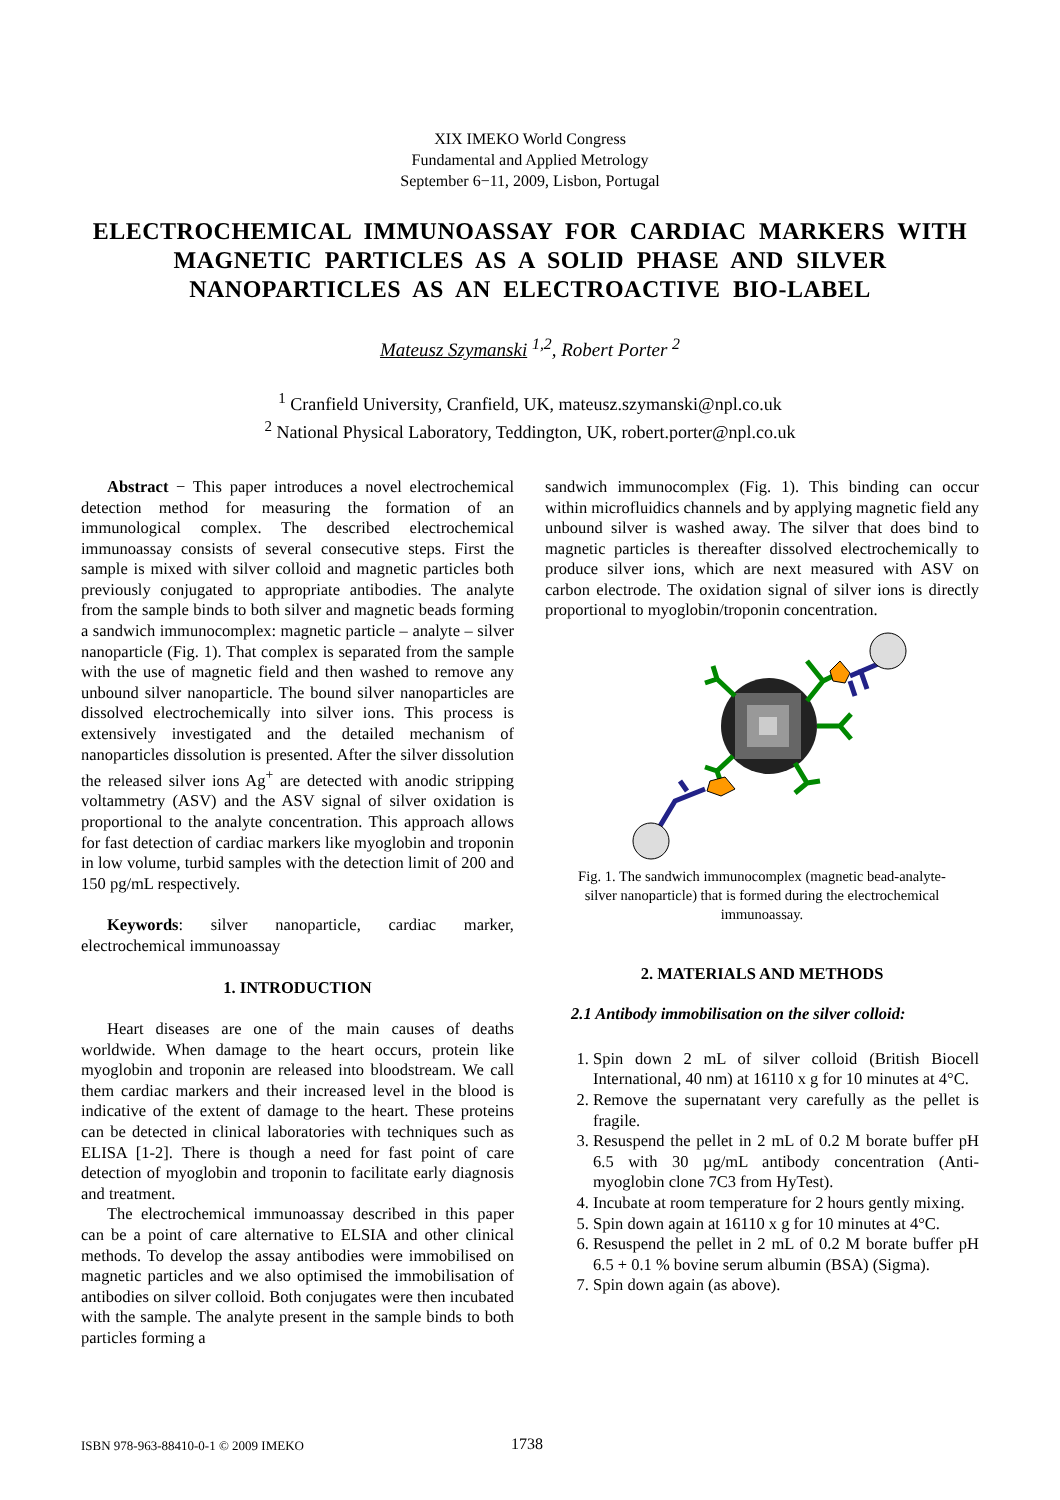XIX IMEKO World Congress
Fundamental and Applied Metrology
September 6−11, 2009, Lisbon, Portugal
ELECTROCHEMICAL IMMUNOASSAY FOR CARDIAC MARKERS WITH MAGNETIC PARTICLES AS A SOLID PHASE AND SILVER NANOPARTICLES AS AN ELECTROACTIVE BIO-LABEL
Mateusz Szymanski <sup>1,2</sup>, Robert Porter <sup>2</sup>
<sup>1</sup> Cranfield University, Cranfield, UK, mateusz.szymanski@npl.co.uk
<sup>2</sup> National Physical Laboratory, Teddington, UK, robert.porter@npl.co.uk
Abstract − This paper introduces a novel electrochemical detection method for measuring the formation of an immunological complex. The described electrochemical immunoassay consists of several consecutive steps. First the sample is mixed with silver colloid and magnetic particles both previously conjugated to appropriate antibodies. The analyte from the sample binds to both silver and magnetic beads forming a sandwich immunocomplex: magnetic particle – analyte – silver nanoparticle (Fig. 1). That complex is separated from the sample with the use of magnetic field and then washed to remove any unbound silver nanoparticle. The bound silver nanoparticles are dissolved electrochemically into silver ions. This process is extensively investigated and the detailed mechanism of nanoparticles dissolution is presented. After the silver dissolution the released silver ions Ag<sup>+</sup> are detected with anodic stripping voltammetry (ASV) and the ASV signal of silver oxidation is proportional to the analyte concentration. This approach allows for fast detection of cardiac markers like myoglobin and troponin in low volume, turbid samples with the detection limit of 200 and 150 pg/mL respectively.
Keywords: silver nanoparticle, cardiac marker, electrochemical immunoassay
1. INTRODUCTION
Heart diseases are one of the main causes of deaths worldwide. When damage to the heart occurs, protein like myoglobin and troponin are released into bloodstream. We call them cardiac markers and their increased level in the blood is indicative of the extent of damage to the heart. These proteins can be detected in clinical laboratories with techniques such as ELISA [1-2]. There is though a need for fast point of care detection of myoglobin and troponin to facilitate early diagnosis and treatment.
The electrochemical immunoassay described in this paper can be a point of care alternative to ELSIA and other clinical methods. To develop the assay antibodies were immobilised on magnetic particles and we also optimised the immobilisation of antibodies on silver colloid. Both conjugates were then incubated with the sample. The analyte present in the sample binds to both particles forming a
sandwich immunocomplex (Fig. 1). This binding can occur within microfluidics channels and by applying magnetic field any unbound silver is washed away. The silver that does bind to magnetic particles is thereafter dissolved electrochemically to produce silver ions, which are next measured with ASV on carbon electrode. The oxidation signal of silver ions is directly proportional to myoglobin/troponin concentration.
Fig. 1. The sandwich immunocomplex (magnetic bead-analyte-silver nanoparticle) that is formed during the electrochemical immunoassay.
2. MATERIALS AND METHODS
2.1 Antibody immobilisation on the silver colloid:
1. Spin down 2 mL of silver colloid (British Biocell International, 40 nm) at 16110 x g for 10 minutes at 4°C.
2. Remove the supernatant very carefully as the pellet is fragile.
3. Resuspend the pellet in 2 mL of 0.2 M borate buffer pH 6.5 with 30 µg/mL antibody concentration (Anti-myoglobin clone 7C3 from HyTest).
4. Incubate at room temperature for 2 hours gently mixing.
5. Spin down again at 16110 x g for 10 minutes at 4°C.
6. Resuspend the pellet in 2 mL of 0.2 M borate buffer pH 6.5 + 0.1 % bovine serum albumin (BSA) (Sigma).
7. Spin down again (as above).
ISBN 978-963-88410-0-1 © 2009 IMEKO 1738